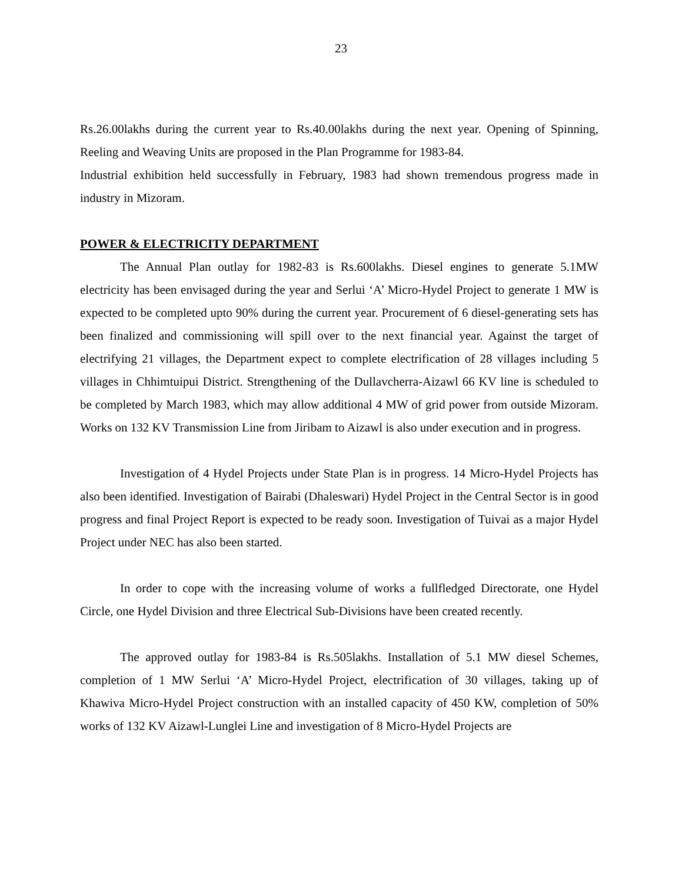23
Rs.26.00lakhs during the current year to Rs.40.00lakhs during the next year. Opening of Spinning, Reeling and Weaving Units are proposed in the Plan Programme for 1983-84.
Industrial exhibition held successfully in February, 1983 had shown tremendous progress made in industry in Mizoram.
POWER & ELECTRICITY DEPARTMENT
The Annual Plan outlay for 1982-83 is Rs.600lakhs. Diesel engines to generate 5.1MW electricity has been envisaged during the year and Serlui ‘A’ Micro-Hydel Project to generate 1 MW is expected to be completed upto 90% during the current year. Procurement of 6 diesel-generating sets has been finalized and commissioning will spill over to the next financial year. Against the target of electrifying 21 villages, the Department expect to complete electrification of 28 villages including 5 villages in Chhimtuipui District. Strengthening of the Dullavcherra-Aizawl 66 KV line is scheduled to be completed by March 1983, which may allow additional 4 MW of grid power from outside Mizoram. Works on 132 KV Transmission Line from Jiribam to Aizawl is also under execution and in progress.
Investigation of 4 Hydel Projects under State Plan is in progress. 14 Micro-Hydel Projects has also been identified. Investigation of Bairabi (Dhaleswari) Hydel Project in the Central Sector is in good progress and final Project Report is expected to be ready soon. Investigation of Tuivai as a major Hydel Project under NEC has also been started.
In order to cope with the increasing volume of works a fullfledged Directorate, one Hydel Circle, one Hydel Division and three Electrical Sub-Divisions have been created recently.
The approved outlay for 1983-84 is Rs.505lakhs. Installation of 5.1 MW diesel Schemes, completion of 1 MW Serlui ‘A’ Micro-Hydel Project, electrification of 30 villages, taking up of Khawiva Micro-Hydel Project construction with an installed capacity of 450 KW, completion of 50% works of 132 KV Aizawl-Lunglei Line and investigation of 8 Micro-Hydel Projects are